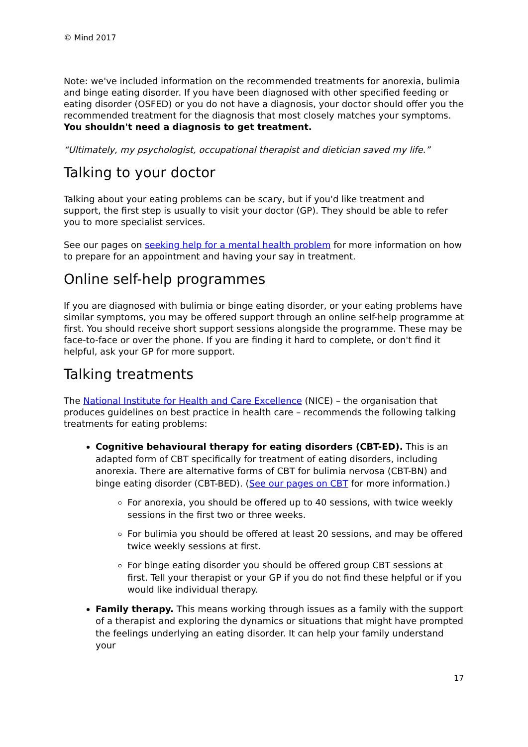© Mind 2017
Note: we've included information on the recommended treatments for anorexia, bulimia and binge eating disorder. If you have been diagnosed with other specified feeding or eating disorder (OSFED) or you do not have a diagnosis, your doctor should offer you the recommended treatment for the diagnosis that most closely matches your symptoms. You shouldn't need a diagnosis to get treatment.
“Ultimately, my psychologist, occupational therapist and dietician saved my life.”
Talking to your doctor
Talking about your eating problems can be scary, but if you'd like treatment and support, the first step is usually to visit your doctor (GP). They should be able to refer you to more specialist services.
See our pages on seeking help for a mental health problem for more information on how to prepare for an appointment and having your say in treatment.
Online self-help programmes
If you are diagnosed with bulimia or binge eating disorder, or your eating problems have similar symptoms, you may be offered support through an online self-help programme at first. You should receive short support sessions alongside the programme. These may be face-to-face or over the phone. If you are finding it hard to complete, or don't find it helpful, ask your GP for more support.
Talking treatments
The National Institute for Health and Care Excellence (NICE) – the organisation that produces guidelines on best practice in health care – recommends the following talking treatments for eating problems:
Cognitive behavioural therapy for eating disorders (CBT-ED). This is an adapted form of CBT specifically for treatment of eating disorders, including anorexia. There are alternative forms of CBT for bulimia nervosa (CBT-BN) and binge eating disorder (CBT-BED). (See our pages on CBT for more information.)
For anorexia, you should be offered up to 40 sessions, with twice weekly sessions in the first two or three weeks.
For bulimia you should be offered at least 20 sessions, and may be offered twice weekly sessions at first.
For binge eating disorder you should be offered group CBT sessions at first. Tell your therapist or your GP if you do not find these helpful or if you would like individual therapy.
Family therapy. This means working through issues as a family with the support of a therapist and exploring the dynamics or situations that might have prompted the feelings underlying an eating disorder. It can help your family understand your
17